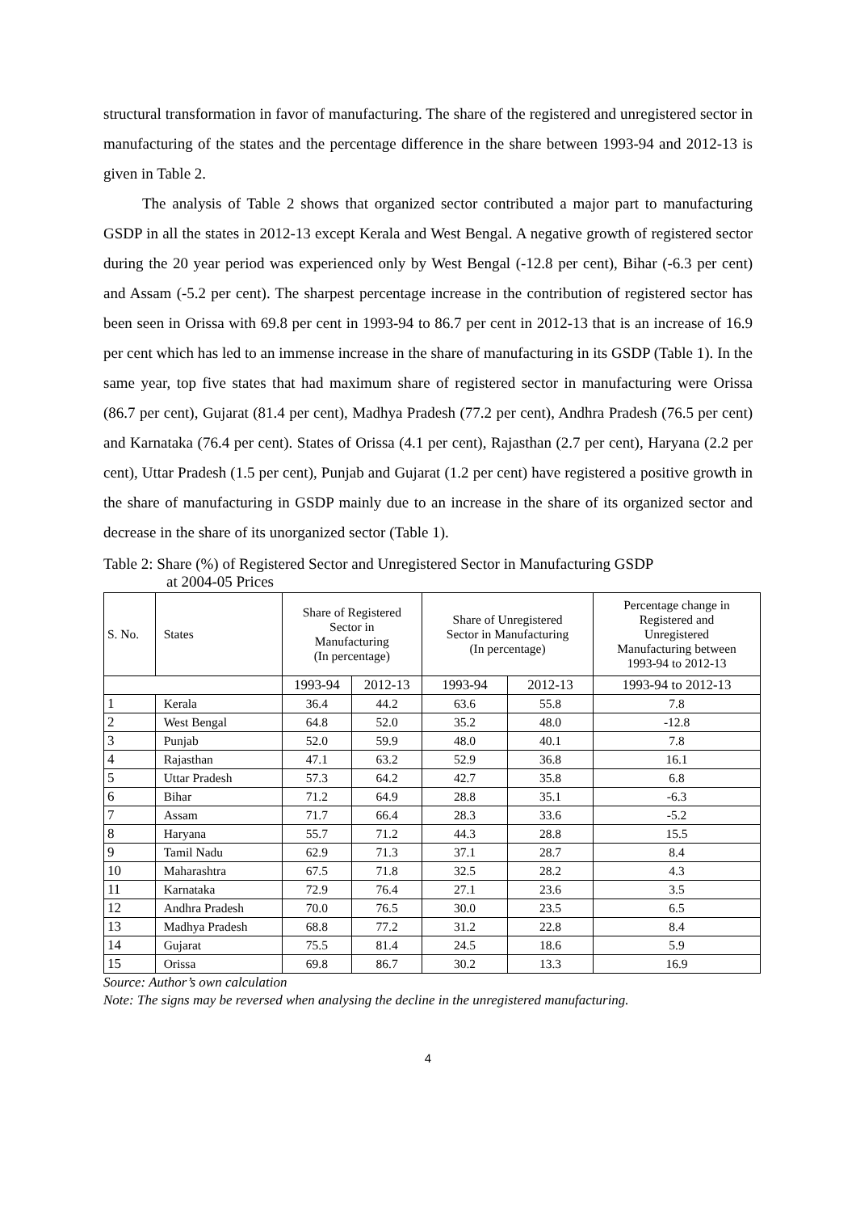structural transformation in favor of manufacturing. The share of the registered and unregistered sector in manufacturing of the states and the percentage difference in the share between 1993-94 and 2012-13 is given in Table 2.
The analysis of Table 2 shows that organized sector contributed a major part to manufacturing GSDP in all the states in 2012-13 except Kerala and West Bengal. A negative growth of registered sector during the 20 year period was experienced only by West Bengal (-12.8 per cent), Bihar (-6.3 per cent) and Assam (-5.2 per cent). The sharpest percentage increase in the contribution of registered sector has been seen in Orissa with 69.8 per cent in 1993-94 to 86.7 per cent in 2012-13 that is an increase of 16.9 per cent which has led to an immense increase in the share of manufacturing in its GSDP (Table 1). In the same year, top five states that had maximum share of registered sector in manufacturing were Orissa (86.7 per cent), Gujarat (81.4 per cent), Madhya Pradesh (77.2 per cent), Andhra Pradesh (76.5 per cent) and Karnataka (76.4 per cent). States of Orissa (4.1 per cent), Rajasthan (2.7 per cent), Haryana (2.2 per cent), Uttar Pradesh (1.5 per cent), Punjab and Gujarat (1.2 per cent) have registered a positive growth in the share of manufacturing in GSDP mainly due to an increase in the share of its organized sector and decrease in the share of its unorganized sector (Table 1).
Table 2: Share (%) of Registered Sector and Unregistered Sector in Manufacturing GSDP
at 2004-05 Prices
| S. No. | States | Share of Registered Sector in Manufacturing (In percentage) | | Share of Unregistered Sector in Manufacturing (In percentage) | | Percentage change in Registered and Unregistered Manufacturing between 1993-94 to 2012-13 |
| --- | --- | --- | --- | --- | --- | --- |
| | | 1993-94 | 2012-13 | 1993-94 | 2012-13 | 1993-94 to 2012-13 |
| 1 | Kerala | 36.4 | 44.2 | 63.6 | 55.8 | 7.8 |
| 2 | West Bengal | 64.8 | 52.0 | 35.2 | 48.0 | -12.8 |
| 3 | Punjab | 52.0 | 59.9 | 48.0 | 40.1 | 7.8 |
| 4 | Rajasthan | 47.1 | 63.2 | 52.9 | 36.8 | 16.1 |
| 5 | Uttar Pradesh | 57.3 | 64.2 | 42.7 | 35.8 | 6.8 |
| 6 | Bihar | 71.2 | 64.9 | 28.8 | 35.1 | -6.3 |
| 7 | Assam | 71.7 | 66.4 | 28.3 | 33.6 | -5.2 |
| 8 | Haryana | 55.7 | 71.2 | 44.3 | 28.8 | 15.5 |
| 9 | Tamil Nadu | 62.9 | 71.3 | 37.1 | 28.7 | 8.4 |
| 10 | Maharashtra | 67.5 | 71.8 | 32.5 | 28.2 | 4.3 |
| 11 | Karnataka | 72.9 | 76.4 | 27.1 | 23.6 | 3.5 |
| 12 | Andhra Pradesh | 70.0 | 76.5 | 30.0 | 23.5 | 6.5 |
| 13 | Madhya Pradesh | 68.8 | 77.2 | 31.2 | 22.8 | 8.4 |
| 14 | Gujarat | 75.5 | 81.4 | 24.5 | 18.6 | 5.9 |
| 15 | Orissa | 69.8 | 86.7 | 30.2 | 13.3 | 16.9 |
Source: Author’s own calculation
Note: The signs may be reversed when analysing the decline in the unregistered manufacturing.
4